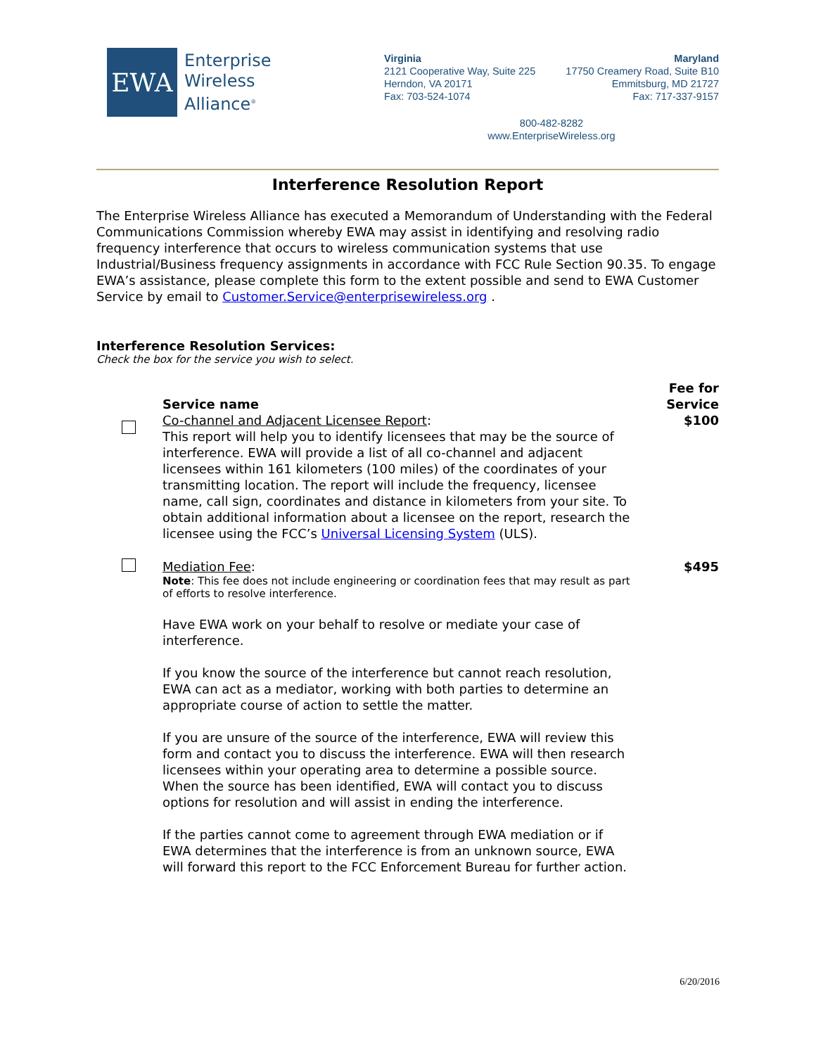EWA
Enterprise
Wireless
Alliance<sup>®</sup>
Virginia
2121 Cooperative Way, Suite 225
Herndon, VA 20171
Fax: 703-524-1074
Maryland
17750 Creamery Road, Suite B10
Emmitsburg, MD 21727
Fax: 717-337-9157
800-482-8282
www.EnterpriseWireless.org
Interference Resolution Report
The Enterprise Wireless Alliance has executed a Memorandum of Understanding with the Federal Communications Commission whereby EWA may assist in identifying and resolving radio frequency interference that occurs to wireless communication systems that use Industrial/Business frequency assignments in accordance with FCC Rule Section 90.35. To engage EWA’s assistance, please complete this form to the extent possible and send to EWA Customer Service by email to Customer.Service@enterprisewireless.org .
Interference Resolution Services:
Check the box for the service you wish to select.
Service name
Co-channel and Adjacent Licensee Report:
This report will help you to identify licensees that may be the source of interference. EWA will provide a list of all co-channel and adjacent licensees within 161 kilometers (100 miles) of the coordinates of your transmitting location. The report will include the frequency, licensee name, call sign, coordinates and distance in kilometers from your site. To obtain additional information about a licensee on the report, research the licensee using the FCC’s Universal Licensing System (ULS).
Fee for
Service
$100
Mediation Fee:
Note: This fee does not include engineering or coordination fees that may result as part of efforts to resolve interference.
Have EWA work on your behalf to resolve or mediate your case of interference.
If you know the source of the interference but cannot reach resolution, EWA can act as a mediator, working with both parties to determine an appropriate course of action to settle the matter.
If you are unsure of the source of the interference, EWA will review this form and contact you to discuss the interference. EWA will then research licensees within your operating area to determine a possible source. When the source has been identified, EWA will contact you to discuss options for resolution and will assist in ending the interference.
If the parties cannot come to agreement through EWA mediation or if EWA determines that the interference is from an unknown source, EWA will forward this report to the FCC Enforcement Bureau for further action.
$495
6/20/2016